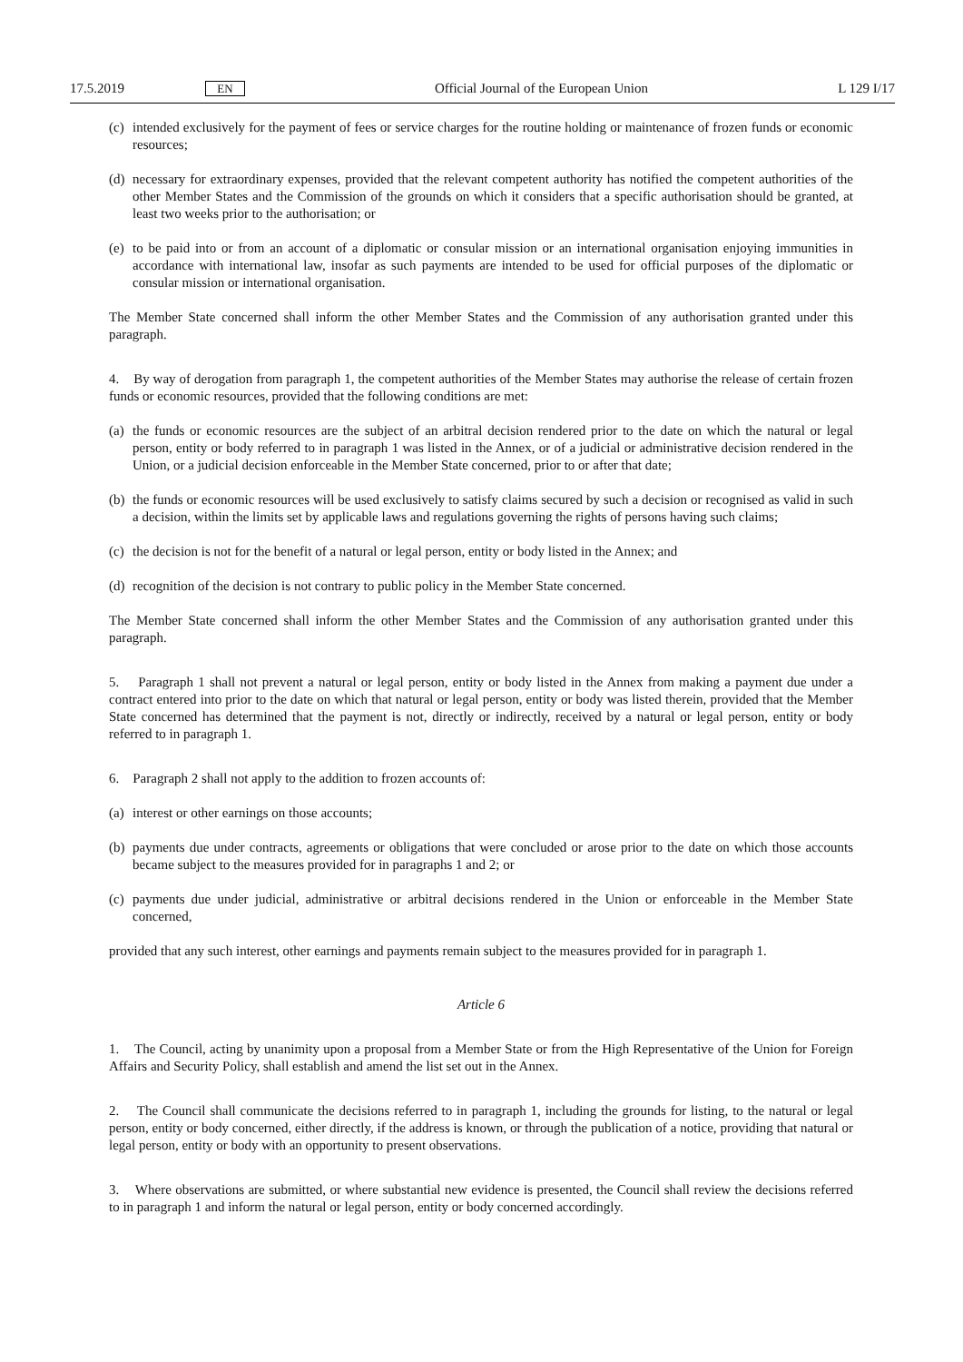17.5.2019 EN Official Journal of the European Union L 129 I/17
(c)
intended exclusively for the payment of fees or service charges for the routine holding or maintenance of frozen funds or economic resources;
(d)
necessary for extraordinary expenses, provided that the relevant competent authority has notified the competent authorities of the other Member States and the Commission of the grounds on which it considers that a specific authorisation should be granted, at least two weeks prior to the authorisation; or
(e)
to be paid into or from an account of a diplomatic or consular mission or an international organisation enjoying immunities in accordance with international law, insofar as such payments are intended to be used for official purposes of the diplomatic or consular mission or international organisation.
The Member State concerned shall inform the other Member States and the Commission of any authorisation granted under this paragraph.
4. By way of derogation from paragraph 1, the competent authorities of the Member States may authorise the release of certain frozen funds or economic resources, provided that the following conditions are met:
(a)
the funds or economic resources are the subject of an arbitral decision rendered prior to the date on which the natural or legal person, entity or body referred to in paragraph 1 was listed in the Annex, or of a judicial or administrative decision rendered in the Union, or a judicial decision enforceable in the Member State concerned, prior to or after that date;
(b)
the funds or economic resources will be used exclusively to satisfy claims secured by such a decision or recognised as valid in such a decision, within the limits set by applicable laws and regulations governing the rights of persons having such claims;
(c)
the decision is not for the benefit of a natural or legal person, entity or body listed in the Annex; and
(d)
recognition of the decision is not contrary to public policy in the Member State concerned.
The Member State concerned shall inform the other Member States and the Commission of any authorisation granted under this paragraph.
5. Paragraph 1 shall not prevent a natural or legal person, entity or body listed in the Annex from making a payment due under a contract entered into prior to the date on which that natural or legal person, entity or body was listed therein, provided that the Member State concerned has determined that the payment is not, directly or indirectly, received by a natural or legal person, entity or body referred to in paragraph 1.
6. Paragraph 2 shall not apply to the addition to frozen accounts of:
(a)
interest or other earnings on those accounts;
(b)
payments due under contracts, agreements or obligations that were concluded or arose prior to the date on which those accounts became subject to the measures provided for in paragraphs 1 and 2; or
(c)
payments due under judicial, administrative or arbitral decisions rendered in the Union or enforceable in the Member State concerned,
provided that any such interest, other earnings and payments remain subject to the measures provided for in paragraph 1.
Article 6
1. The Council, acting by unanimity upon a proposal from a Member State or from the High Representative of the Union for Foreign Affairs and Security Policy, shall establish and amend the list set out in the Annex.
2. The Council shall communicate the decisions referred to in paragraph 1, including the grounds for listing, to the natural or legal person, entity or body concerned, either directly, if the address is known, or through the publication of a notice, providing that natural or legal person, entity or body with an opportunity to present observations.
3. Where observations are submitted, or where substantial new evidence is presented, the Council shall review the decisions referred to in paragraph 1 and inform the natural or legal person, entity or body concerned accordingly.